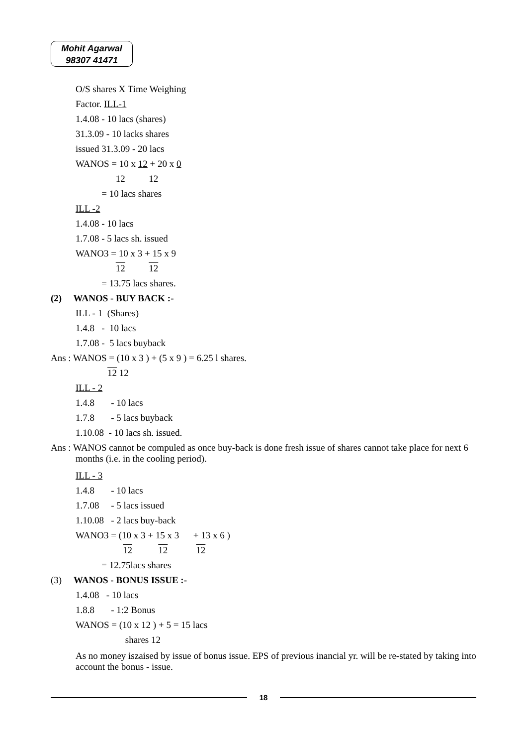Mohit Agarwal
98307 41471
O/S shares X Time Weighing
Factor. ILL-1
1.4.08 - 10 lacs (shares)
31.3.09 - 10 lacks shares
issued 31.3.09 - 20 lacs
WANOS = 10 x 12 + 20 x 0
12 12
= 10 lacs shares
ILL -2
1.4.08 - 10 lacs
1.7.08 - 5 lacs sh. issued
WANO3 = 10 x 3 + 15 x 9
12 12
= 13.75 lacs shares.
(2) WANOS - BUY BACK :-
ILL - 1 (Shares)
1.4.8 - 10 lacs
1.7.08 - 5 lacs buyback
Ans : WANOS = (10 x 3 ) + (5 x 9 ) = 6.25 l shares.
12 12
ILL - 2
1.4.8 - 10 lacs
1.7.8 - 5 lacs buyback
1.10.08 - 10 lacs sh. issued.
Ans : WANOS cannot be compuled as once buy-back is done fresh issue of shares cannot take place for next 6 months (i.e. in the cooling period).
ILL - 3
1.4.8 - 10 lacs
1.7.08 - 5 lacs issued
1.10.08 - 2 lacs buy-back
WANO3 = (10 x 3 + 15 x 3 + 13 x 6 )
12 12 12
= 12.75lacs shares
(3) WANOS - BONUS ISSUE :-
1.4.08 - 10 lacs
1.8.8 - 1:2 Bonus
WANOS = (10 x 12 ) + 5 = 15 lacs
shares 12
As no money iszaised by issue of bonus issue. EPS of previous inancial yr. will be re-stated by taking into account the bonus - issue.
18